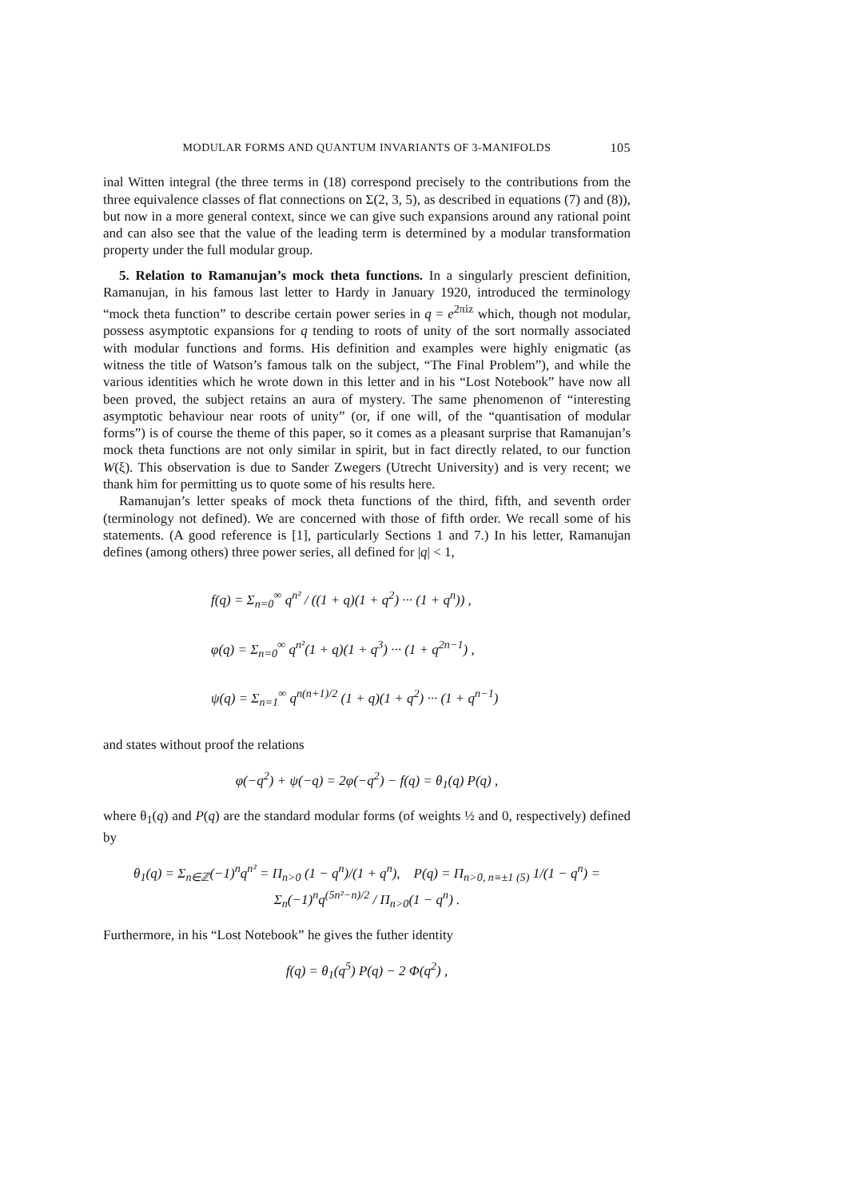MODULAR FORMS AND QUANTUM INVARIANTS OF 3-MANIFOLDS 105
inal Witten integral (the three terms in (18) correspond precisely to the contributions from the three equivalence classes of flat connections on Σ(2, 3, 5), as described in equations (7) and (8)), but now in a more general context, since we can give such expansions around any rational point and can also see that the value of the leading term is determined by a modular transformation property under the full modular group.
5. Relation to Ramanujan’s mock theta functions. In a singularly prescient definition, Ramanujan, in his famous last letter to Hardy in January 1920, introduced the terminology “mock theta function” to describe certain power series in q = e<sup>2πiz</sup> which, though not modular, possess asymptotic expansions for q tending to roots of unity of the sort normally associated with modular functions and forms. His definition and examples were highly enigmatic (as witness the title of Watson’s famous talk on the subject, “The Final Problem”), and while the various identities which he wrote down in this letter and in his “Lost Notebook” have now all been proved, the subject retains an aura of mystery. The same phenomenon of “interesting asymptotic behaviour near roots of unity” (or, if one will, of the “quantisation of modular forms”) is of course the theme of this paper, so it comes as a pleasant surprise that Ramanujan’s mock theta functions are not only similar in spirit, but in fact directly related, to our function W(ξ). This observation is due to Sander Zwegers (Utrecht University) and is very recent; we thank him for permitting us to quote some of his results here.
Ramanujan’s letter speaks of mock theta functions of the third, fifth, and seventh order (terminology not defined). We are concerned with those of fifth order. We recall some of his statements. (A good reference is [1], particularly Sections 1 and 7.) In his letter, Ramanujan defines (among others) three power series, all defined for |q| < 1,
f(q) = Σ<sub>n=0</sub><sup>∞</sup> q<sup>n²</sup> / ((1 + q)(1 + q<sup>2</sup>) ··· (1 + q<sup>n</sup>)) ,
φ(q) = Σ<sub>n=0</sub><sup>∞</sup> q<sup>n²</sup>(1 + q)(1 + q<sup>3</sup>) ··· (1 + q<sup>2n−1</sup>) ,
ψ(q) = Σ<sub>n=1</sub><sup>∞</sup> q<sup>n(n+1)/2</sup> (1 + q)(1 + q<sup>2</sup>) ··· (1 + q<sup>n−1</sup>)
and states without proof the relations
φ(−q<sup>2</sup>) + ψ(−q) = 2φ(−q<sup>2</sup>) − f(q) = θ<sub>1</sub>(q) P(q) ,
where θ<sub>1</sub>(q) and P(q) are the standard modular forms (of weights ½ and 0, respectively) defined by
θ<sub>1</sub>(q) = Σ<sub>n∈ℤ</sub>(−1)<sup>n</sup>q<sup>n²</sup> = Π<sub>n>0</sub> (1 − q<sup>n</sup>)/(1 + q<sup>n</sup>), P(q) = Π<sub>n>0, n≡±1 (5)</sub> 1/(1 − q<sup>n</sup>) = Σ<sub>n</sub>(−1)<sup>n</sup>q<sup>(5n²−n)/2</sup> / Π<sub>n>0</sub>(1 − q<sup>n</sup>) .
Furthermore, in his “Lost Notebook” he gives the futher identity
f(q) = θ<sub>1</sub>(q<sup>5</sup>) P(q) − 2 Φ(q<sup>2</sup>) ,